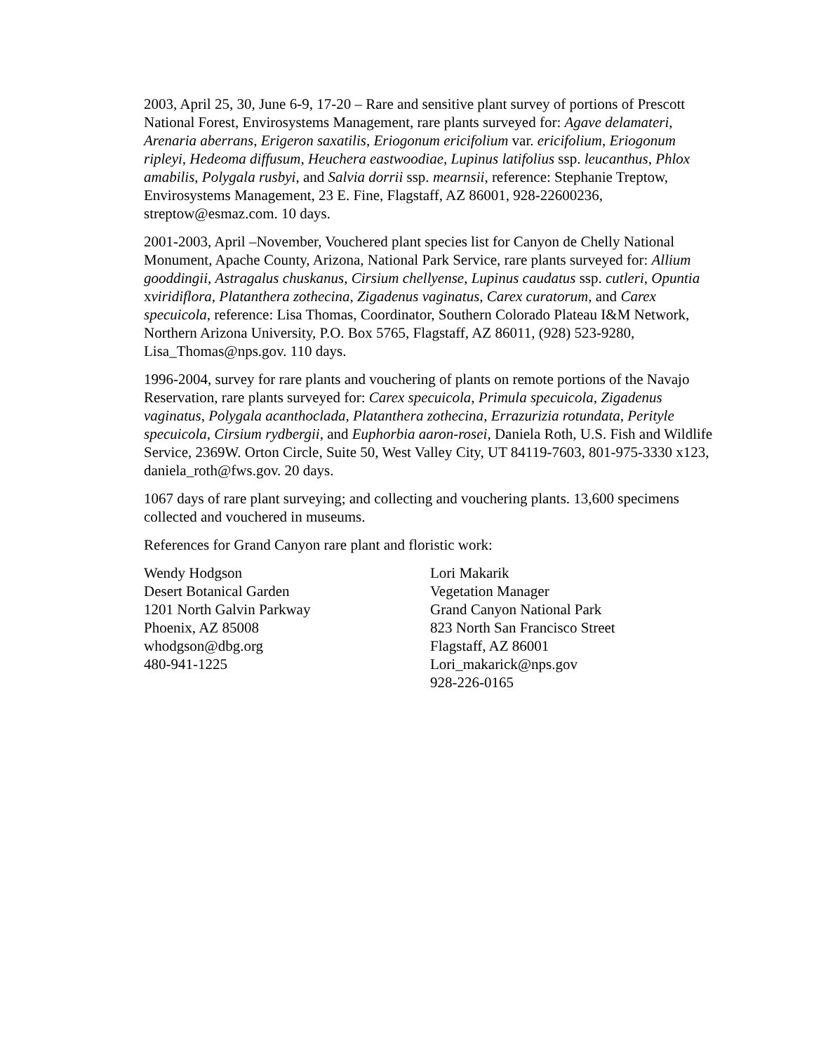2003, April 25, 30, June 6-9, 17-20 – Rare and sensitive plant survey of portions of Prescott National Forest, Envirosystems Management, rare plants surveyed for: Agave delamateri, Arenaria aberrans, Erigeron saxatilis, Eriogonum ericifolium var. ericifolium, Eriogonum ripleyi, Hedeoma diffusum, Heuchera eastwoodiae, Lupinus latifolius ssp. leucanthus, Phlox amabilis, Polygala rusbyi, and Salvia dorrii ssp. mearnsii, reference: Stephanie Treptow, Envirosystems Management, 23 E. Fine, Flagstaff, AZ 86001, 928-22600236, streptow@esmaz.com. 10 days.
2001-2003, April –November, Vouchered plant species list for Canyon de Chelly National Monument, Apache County, Arizona, National Park Service, rare plants surveyed for: Allium gooddingii, Astragalus chuskanus, Cirsium chellyense, Lupinus caudatus ssp. cutleri, Opuntia xviridiflora, Platanthera zothecina, Zigadenus vaginatus, Carex curatorum, and Carex specuicola, reference: Lisa Thomas, Coordinator, Southern Colorado Plateau I&M Network, Northern Arizona University, P.O. Box 5765, Flagstaff, AZ 86011, (928) 523-9280, Lisa_Thomas@nps.gov. 110 days.
1996-2004, survey for rare plants and vouchering of plants on remote portions of the Navajo Reservation, rare plants surveyed for: Carex specuicola, Primula specuicola, Zigadenus vaginatus, Polygala acanthoclada, Platanthera zothecina, Errazurizia rotundata, Perityle specuicola, Cirsium rydbergii, and Euphorbia aaron-rosei, Daniela Roth, U.S. Fish and Wildlife Service, 2369W. Orton Circle, Suite 50, West Valley City, UT 84119-7603, 801-975-3330 x123, daniela_roth@fws.gov. 20 days.
1067 days of rare plant surveying; and collecting and vouchering plants. 13,600 specimens collected and vouchered in museums.
References for Grand Canyon rare plant and floristic work:
Wendy Hodgson
Desert Botanical Garden
1201 North Galvin Parkway
Phoenix, AZ 85008
whodgson@dbg.org
480-941-1225
Lori Makarik
Vegetation Manager
Grand Canyon National Park
823 North San Francisco Street
Flagstaff, AZ 86001
Lori_makarick@nps.gov
928-226-0165